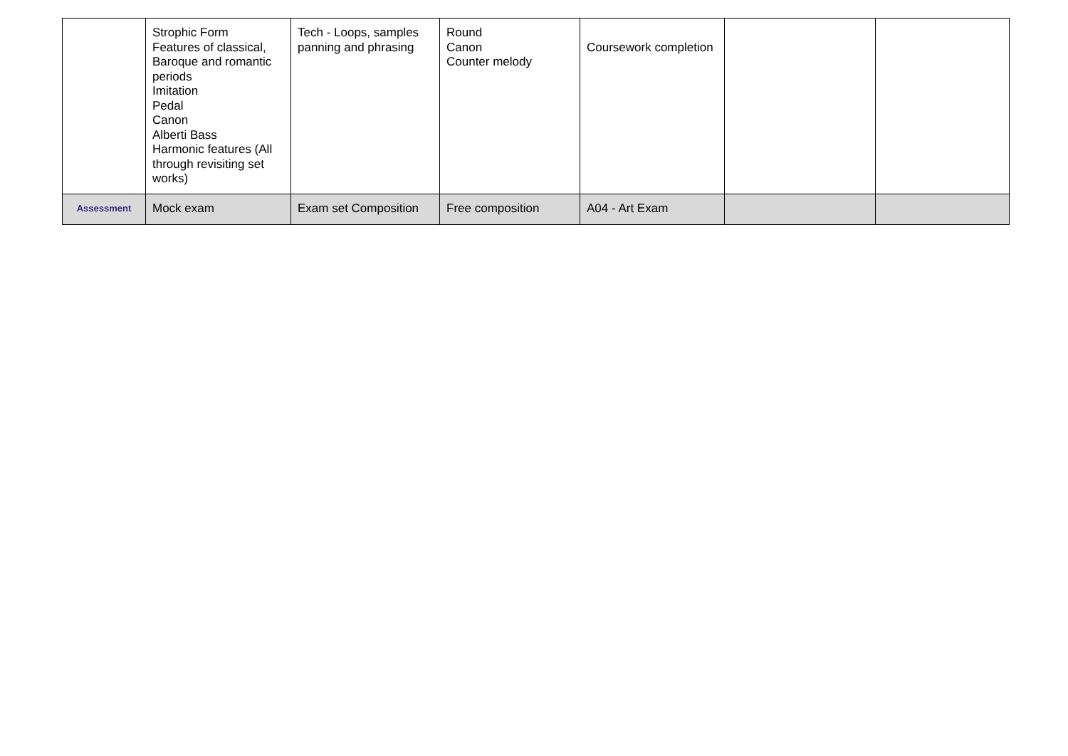| | Strophic Form Features of classical, Baroque and romantic periods Imitation Pedal Canon Alberti Bass Harmonic features (All through revisiting set works) | Tech - Loops, samples panning and phrasing | Round Canon Counter melody | Coursework completion | | |
| Assessment | Mock exam | Exam set Composition | Free composition | A04 - Art Exam | | |